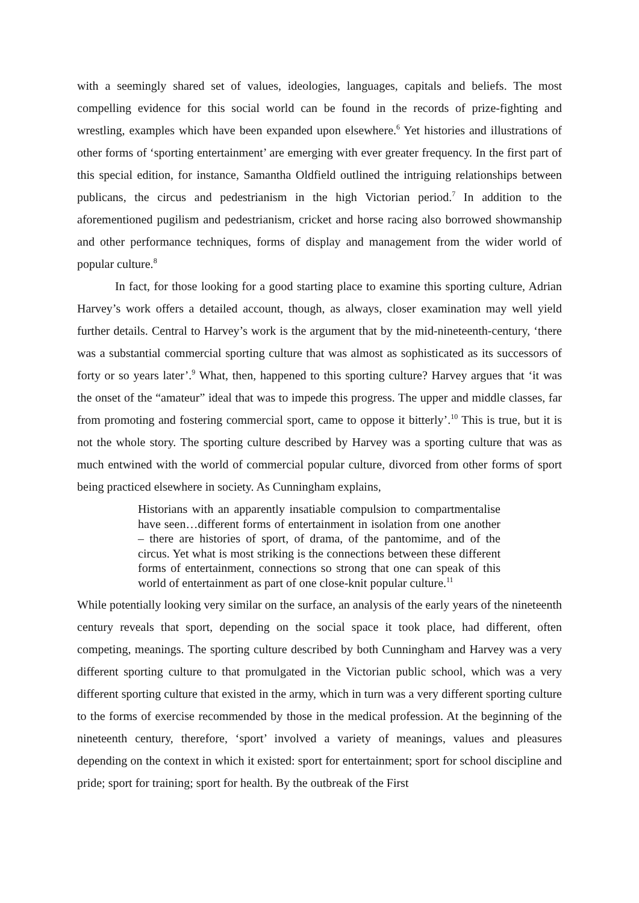with a seemingly shared set of values, ideologies, languages, capitals and beliefs. The most compelling evidence for this social world can be found in the records of prize-fighting and wrestling, examples which have been expanded upon elsewhere.<sup>6</sup> Yet histories and illustrations of other forms of ‘sporting entertainment’ are emerging with ever greater frequency. In the first part of this special edition, for instance, Samantha Oldfield outlined the intriguing relationships between publicans, the circus and pedestrianism in the high Victorian period.<sup>7</sup> In addition to the aforementioned pugilism and pedestrianism, cricket and horse racing also borrowed showmanship and other performance techniques, forms of display and management from the wider world of popular culture.<sup>8</sup>
In fact, for those looking for a good starting place to examine this sporting culture, Adrian Harvey’s work offers a detailed account, though, as always, closer examination may well yield further details. Central to Harvey’s work is the argument that by the mid-nineteenth-century, ‘there was a substantial commercial sporting culture that was almost as sophisticated as its successors of forty or so years later’.<sup>9</sup> What, then, happened to this sporting culture? Harvey argues that ‘it was the onset of the “amateur” ideal that was to impede this progress. The upper and middle classes, far from promoting and fostering commercial sport, came to oppose it bitterly’.<sup>10</sup> This is true, but it is not the whole story. The sporting culture described by Harvey was a sporting culture that was as much entwined with the world of commercial popular culture, divorced from other forms of sport being practiced elsewhere in society. As Cunningham explains,
Historians with an apparently insatiable compulsion to compartmentalise have seen…different forms of entertainment in isolation from one another – there are histories of sport, of drama, of the pantomime, and of the circus. Yet what is most striking is the connections between these different forms of entertainment, connections so strong that one can speak of this world of entertainment as part of one close-knit popular culture.<sup>11</sup>
While potentially looking very similar on the surface, an analysis of the early years of the nineteenth century reveals that sport, depending on the social space it took place, had different, often competing, meanings. The sporting culture described by both Cunningham and Harvey was a very different sporting culture to that promulgated in the Victorian public school, which was a very different sporting culture that existed in the army, which in turn was a very different sporting culture to the forms of exercise recommended by those in the medical profession. At the beginning of the nineteenth century, therefore, ‘sport’ involved a variety of meanings, values and pleasures depending on the context in which it existed: sport for entertainment; sport for school discipline and pride; sport for training; sport for health. By the outbreak of the First